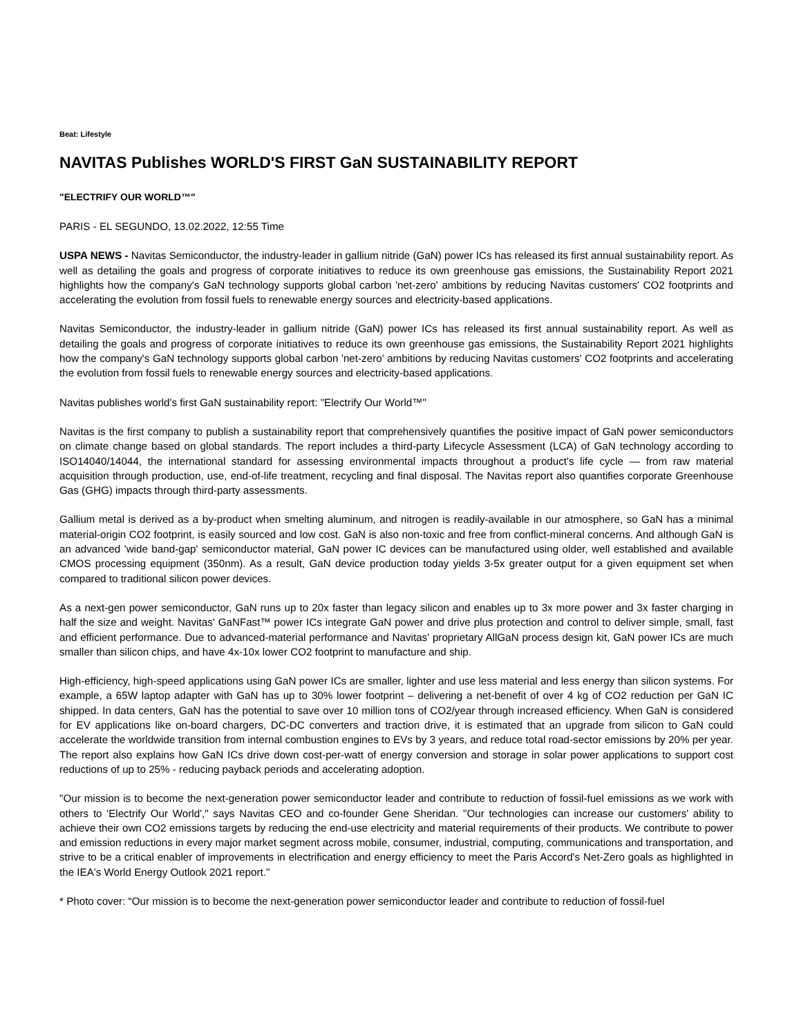Beat: Lifestyle
NAVITAS Publishes WORLD'S FIRST GaN SUSTAINABILITY REPORT
"ELECTRIFY OUR WORLD™"
PARIS - EL SEGUNDO, 13.02.2022, 12:55 Time
USPA NEWS - Navitas Semiconductor, the industry-leader in gallium nitride (GaN) power ICs has released its first annual sustainability report. As well as detailing the goals and progress of corporate initiatives to reduce its own greenhouse gas emissions, the Sustainability Report 2021 highlights how the company's GaN technology supports global carbon 'net-zero' ambitions by reducing Navitas customers' CO2 footprints and accelerating the evolution from fossil fuels to renewable energy sources and electricity-based applications.
Navitas Semiconductor, the industry-leader in gallium nitride (GaN) power ICs has released its first annual sustainability report. As well as detailing the goals and progress of corporate initiatives to reduce its own greenhouse gas emissions, the Sustainability Report 2021 highlights how the company's GaN technology supports global carbon 'net-zero' ambitions by reducing Navitas customers' CO2 footprints and accelerating the evolution from fossil fuels to renewable energy sources and electricity-based applications.
Navitas publishes world's first GaN sustainability report: "Electrify Our World™"
Navitas is the first company to publish a sustainability report that comprehensively quantifies the positive impact of GaN power semiconductors on climate change based on global standards. The report includes a third-party Lifecycle Assessment (LCA) of GaN technology according to ISO14040/14044, the international standard for assessing environmental impacts throughout a product's life cycle — from raw material acquisition through production, use, end-of-life treatment, recycling and final disposal. The Navitas report also quantifies corporate Greenhouse Gas (GHG) impacts through third-party assessments.
Gallium metal is derived as a by-product when smelting aluminum, and nitrogen is readily-available in our atmosphere, so GaN has a minimal material-origin CO2 footprint, is easily sourced and low cost. GaN is also non-toxic and free from conflict-mineral concerns. And although GaN is an advanced 'wide band-gap' semiconductor material, GaN power IC devices can be manufactured using older, well established and available CMOS processing equipment (350nm). As a result, GaN device production today yields 3-5x greater output for a given equipment set when compared to traditional silicon power devices.
As a next-gen power semiconductor, GaN runs up to 20x faster than legacy silicon and enables up to 3x more power and 3x faster charging in half the size and weight. Navitas' GaNFast™ power ICs integrate GaN power and drive plus protection and control to deliver simple, small, fast and efficient performance. Due to advanced-material performance and Navitas' proprietary AllGaN process design kit, GaN power ICs are much smaller than silicon chips, and have 4x-10x lower CO2 footprint to manufacture and ship.
High-efficiency, high-speed applications using GaN power ICs are smaller, lighter and use less material and less energy than silicon systems. For example, a 65W laptop adapter with GaN has up to 30% lower footprint – delivering a net-benefit of over 4 kg of CO2 reduction per GaN IC shipped. In data centers, GaN has the potential to save over 10 million tons of CO2/year through increased efficiency. When GaN is considered for EV applications like on-board chargers, DC-DC converters and traction drive, it is estimated that an upgrade from silicon to GaN could accelerate the worldwide transition from internal combustion engines to EVs by 3 years, and reduce total road-sector emissions by 20% per year. The report also explains how GaN ICs drive down cost-per-watt of energy conversion and storage in solar power applications to support cost reductions of up to 25% - reducing payback periods and accelerating adoption.
"Our mission is to become the next-generation power semiconductor leader and contribute to reduction of fossil-fuel emissions as we work with others to 'Electrify Our World'," says Navitas CEO and co-founder Gene Sheridan. "Our technologies can increase our customers' ability to achieve their own CO2 emissions targets by reducing the end-use electricity and material requirements of their products. We contribute to power and emission reductions in every major market segment across mobile, consumer, industrial, computing, communications and transportation, and strive to be a critical enabler of improvements in electrification and energy efficiency to meet the Paris Accord's Net-Zero goals as highlighted in the IEA's World Energy Outlook 2021 report."
* Photo cover: “Our mission is to become the next-generation power semiconductor leader and contribute to reduction of fossil-fuel